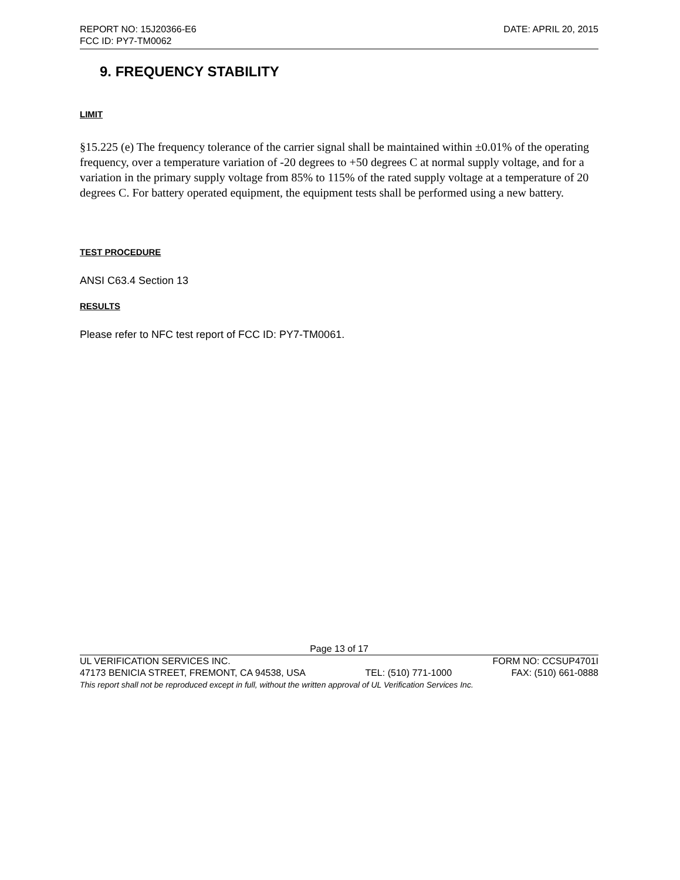REPORT NO: 15J20366-E6 DATE: APRIL 20, 2015
FCC ID: PY7-TM0062
9. FREQUENCY STABILITY
LIMIT
§15.225 (e) The frequency tolerance of the carrier signal shall be maintained within ±0.01% of the operating frequency, over a temperature variation of -20 degrees to +50 degrees C at normal supply voltage, and for a variation in the primary supply voltage from 85% to 115% of the rated supply voltage at a temperature of 20 degrees C. For battery operated equipment, the equipment tests shall be performed using a new battery.
TEST PROCEDURE
ANSI C63.4 Section 13
RESULTS
Please refer to NFC test report of FCC ID: PY7-TM0061.
Page 13 of 17
UL VERIFICATION SERVICES INC. FORM NO: CCSUP4701I
47173 BENICIA STREET, FREMONT, CA 94538, USA TEL: (510) 771-1000 FAX: (510) 661-0888
This report shall not be reproduced except in full, without the written approval of UL Verification Services Inc.